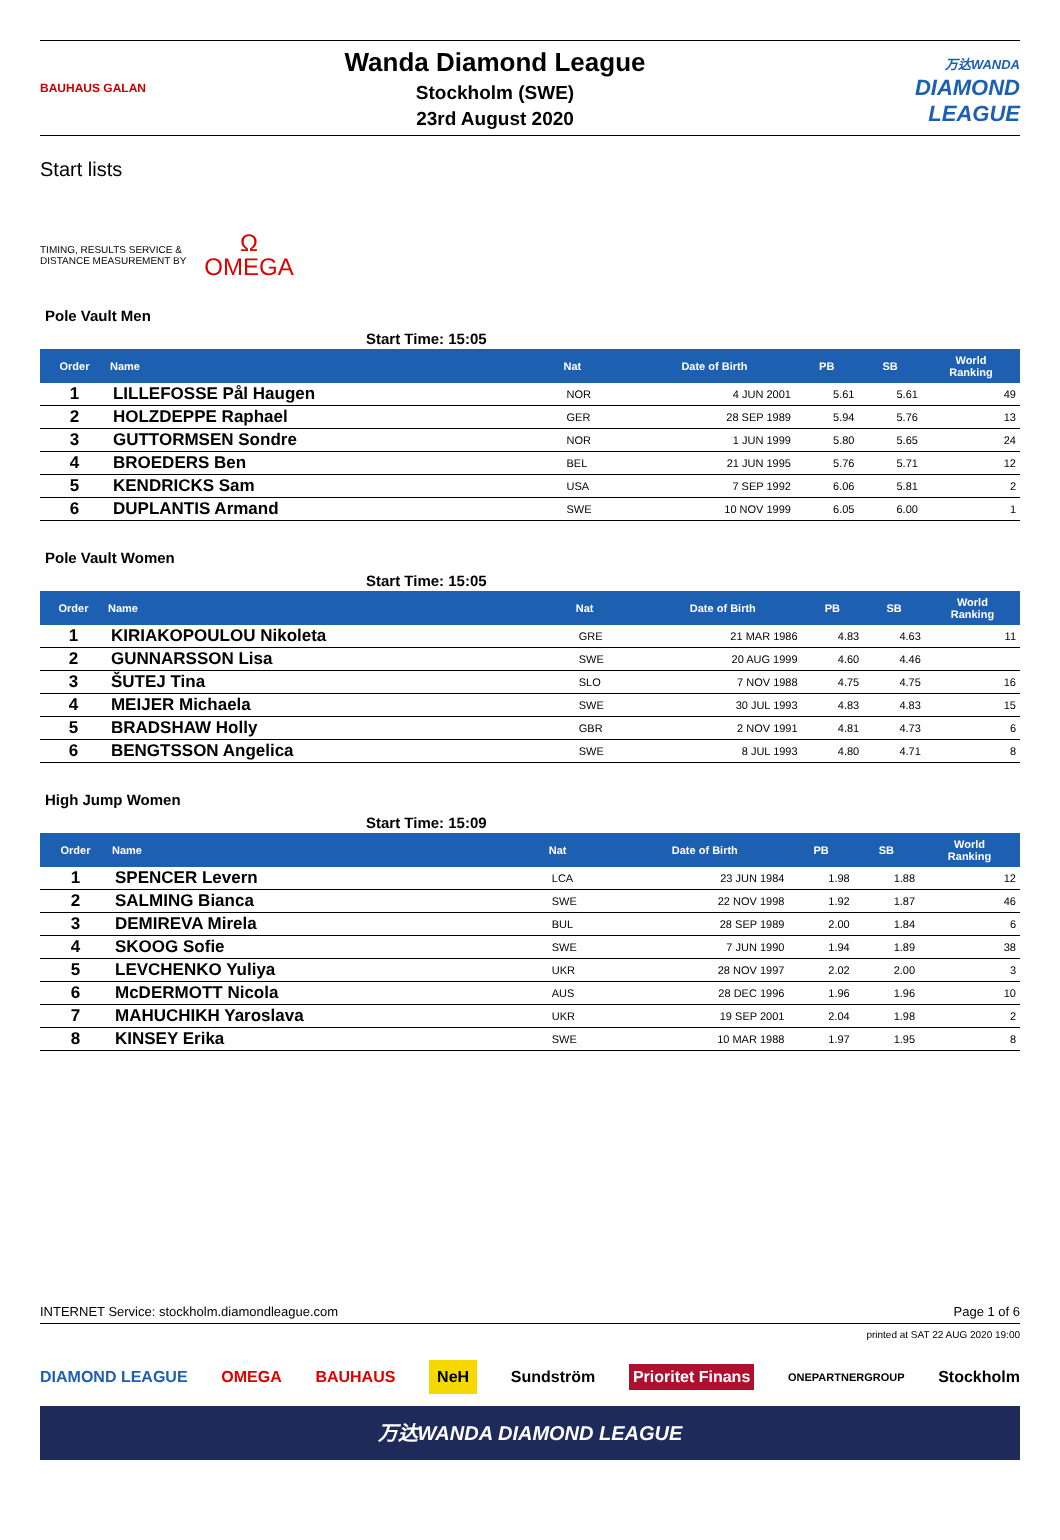BAUHAUS GALAN
Wanda Diamond League
Stockholm (SWE)
23rd August 2020
万达WANDA
DIAMOND
LEAGUE
Start lists
TIMING, RESULTS SERVICE &
DISTANCE MEASUREMENT BY
Ω
OMEGA
Pole Vault Men
Start Time: 15:05
| Order | Name | Nat | Date of Birth | PB | SB | World Ranking |
| --- | --- | --- | --- | --- | --- | --- |
| 1 | LILLEFOSSE Pål Haugen | NOR | 4 JUN 2001 | 5.61 | 5.61 | 49 |
| 2 | HOLZDEPPE Raphael | GER | 28 SEP 1989 | 5.94 | 5.76 | 13 |
| 3 | GUTTORMSEN Sondre | NOR | 1 JUN 1999 | 5.80 | 5.65 | 24 |
| 4 | BROEDERS Ben | BEL | 21 JUN 1995 | 5.76 | 5.71 | 12 |
| 5 | KENDRICKS Sam | USA | 7 SEP 1992 | 6.06 | 5.81 | 2 |
| 6 | DUPLANTIS Armand | SWE | 10 NOV 1999 | 6.05 | 6.00 | 1 |
Pole Vault Women
Start Time: 15:05
| Order | Name | Nat | Date of Birth | PB | SB | World Ranking |
| --- | --- | --- | --- | --- | --- | --- |
| 1 | KIRIAKOPOULOU Nikoleta | GRE | 21 MAR 1986 | 4.83 | 4.63 | 11 |
| 2 | GUNNARSSON Lisa | SWE | 20 AUG 1999 | 4.60 | 4.46 | |
| 3 | ŠUTEJ Tina | SLO | 7 NOV 1988 | 4.75 | 4.75 | 16 |
| 4 | MEIJER Michaela | SWE | 30 JUL 1993 | 4.83 | 4.83 | 15 |
| 5 | BRADSHAW Holly | GBR | 2 NOV 1991 | 4.81 | 4.73 | 6 |
| 6 | BENGTSSON Angelica | SWE | 8 JUL 1993 | 4.80 | 4.71 | 8 |
High Jump Women
Start Time: 15:09
| Order | Name | Nat | Date of Birth | PB | SB | World Ranking |
| --- | --- | --- | --- | --- | --- | --- |
| 1 | SPENCER Levern | LCA | 23 JUN 1984 | 1.98 | 1.88 | 12 |
| 2 | SALMING Bianca | SWE | 22 NOV 1998 | 1.92 | 1.87 | 46 |
| 3 | DEMIREVA Mirela | BUL | 28 SEP 1989 | 2.00 | 1.84 | 6 |
| 4 | SKOOG Sofie | SWE | 7 JUN 1990 | 1.94 | 1.89 | 38 |
| 5 | LEVCHENKO Yuliya | UKR | 28 NOV 1997 | 2.02 | 2.00 | 3 |
| 6 | McDERMOTT Nicola | AUS | 28 DEC 1996 | 1.96 | 1.96 | 10 |
| 7 | MAHUCHIKH Yaroslava | UKR | 19 SEP 2001 | 2.04 | 1.98 | 2 |
| 8 | KINSEY Erika | SWE | 10 MAR 1988 | 1.97 | 1.95 | 8 |
INTERNET Service: stockholm.diamondleague.com Page 1 of 6
printed at SAT 22 AUG 2020 19:00
DIAMOND LEAGUE OMEGA BAUHAUS NeH Sundström Prioritet Finans ONEPARTNERGROUP Stockholm
万达WANDA DIAMOND LEAGUE